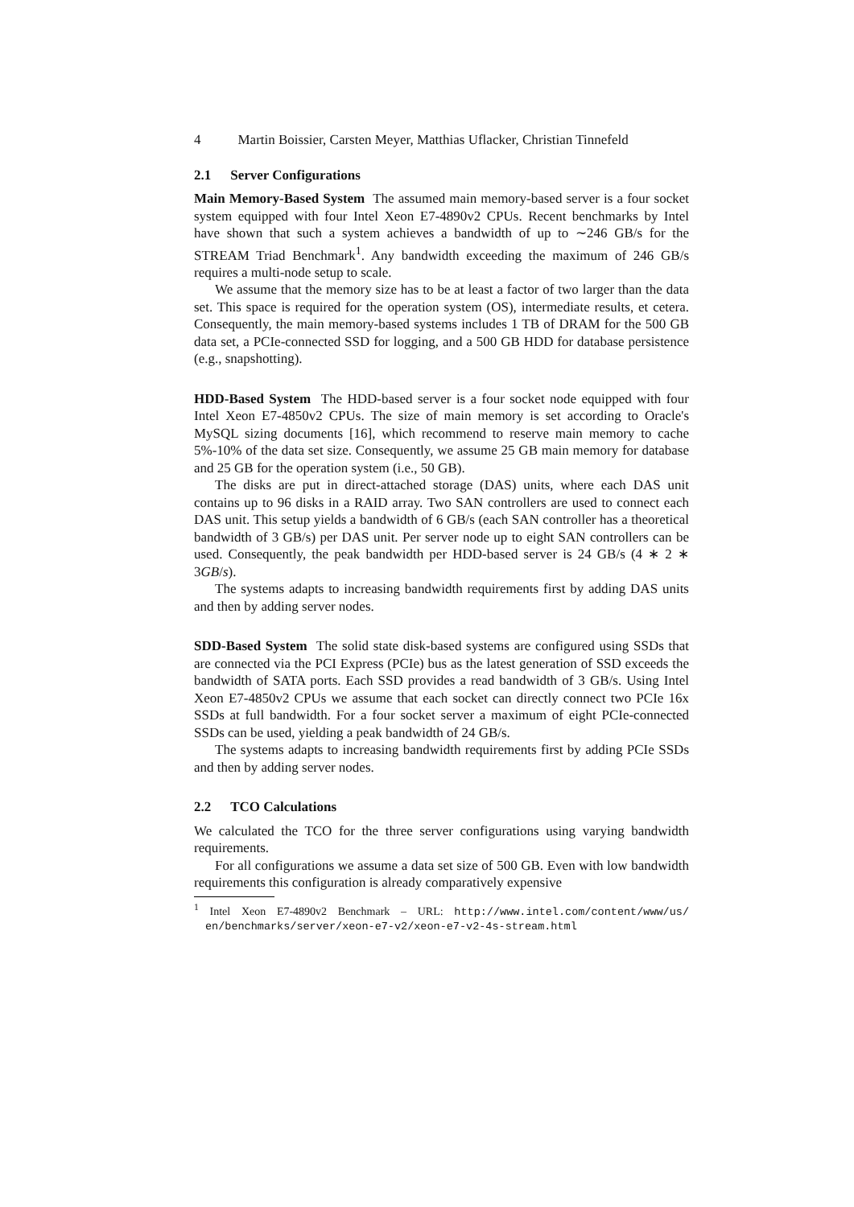4 Martin Boissier, Carsten Meyer, Matthias Uflacker, Christian Tinnefeld
2.1 Server Configurations
Main Memory-Based System The assumed main memory-based server is a four socket system equipped with four Intel Xeon E7-4890v2 CPUs. Recent benchmarks by Intel have shown that such a system achieves a bandwidth of up to ∼246 GB/s for the STREAM Triad Benchmark<sup>1</sup>. Any bandwidth exceeding the maximum of 246 GB/s requires a multi-node setup to scale.
We assume that the memory size has to be at least a factor of two larger than the data set. This space is required for the operation system (OS), intermediate results, et cetera. Consequently, the main memory-based systems includes 1 TB of DRAM for the 500 GB data set, a PCIe-connected SSD for logging, and a 500 GB HDD for database persistence (e.g., snapshotting).
HDD-Based System The HDD-based server is a four socket node equipped with four Intel Xeon E7-4850v2 CPUs. The size of main memory is set according to Oracle's MySQL sizing documents [16], which recommend to reserve main memory to cache 5%-10% of the data set size. Consequently, we assume 25 GB main memory for database and 25 GB for the operation system (i.e., 50 GB).
The disks are put in direct-attached storage (DAS) units, where each DAS unit contains up to 96 disks in a RAID array. Two SAN controllers are used to connect each DAS unit. This setup yields a bandwidth of 6 GB/s (each SAN controller has a theoretical bandwidth of 3 GB/s) per DAS unit. Per server node up to eight SAN controllers can be used. Consequently, the peak bandwidth per HDD-based server is 24 GB/s (4 ∗ 2 ∗ 3GB/s).
The systems adapts to increasing bandwidth requirements first by adding DAS units and then by adding server nodes.
SDD-Based System The solid state disk-based systems are configured using SSDs that are connected via the PCI Express (PCIe) bus as the latest generation of SSD exceeds the bandwidth of SATA ports. Each SSD provides a read bandwidth of 3 GB/s. Using Intel Xeon E7-4850v2 CPUs we assume that each socket can directly connect two PCIe 16x SSDs at full bandwidth. For a four socket server a maximum of eight PCIe-connected SSDs can be used, yielding a peak bandwidth of 24 GB/s.
The systems adapts to increasing bandwidth requirements first by adding PCIe SSDs and then by adding server nodes.
2.2 TCO Calculations
We calculated the TCO for the three server configurations using varying bandwidth requirements.
For all configurations we assume a data set size of 500 GB. Even with low bandwidth requirements this configuration is already comparatively expensive
<sup>1</sup> Intel Xeon E7-4890v2 Benchmark – URL: http://www.intel.com/content/www/us/ en/benchmarks/server/xeon-e7-v2/xeon-e7-v2-4s-stream.html